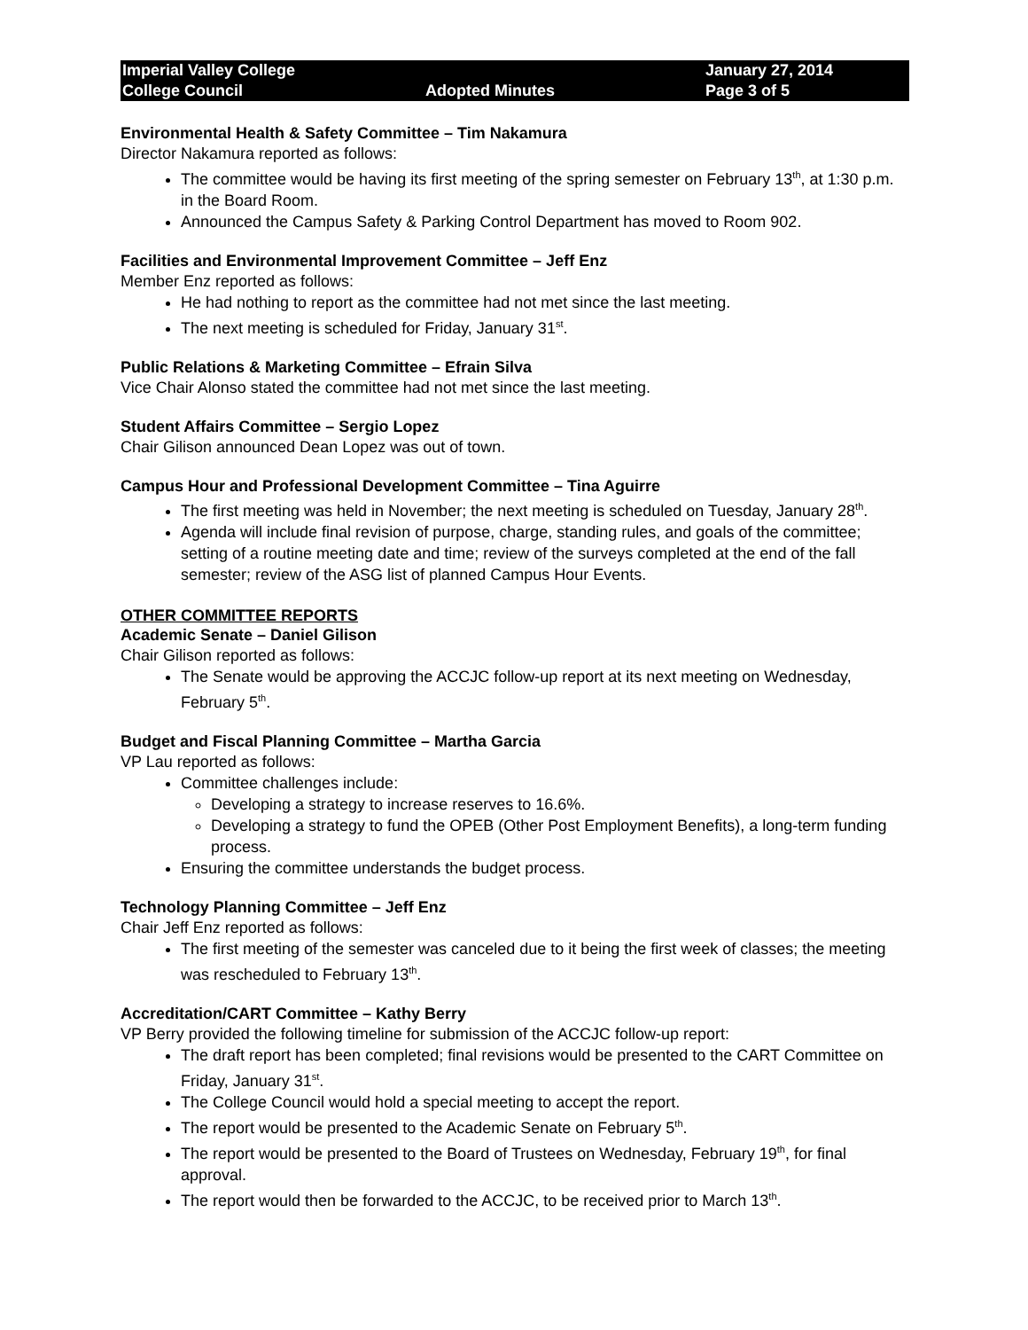Imperial Valley College
College Council
Adopted Minutes
January 27, 2014
Page 3 of 5
Environmental Health & Safety Committee – Tim Nakamura
Director Nakamura reported as follows:
The committee would be having its first meeting of the spring semester on February 13<sup>th</sup>, at 1:30 p.m. in the Board Room.
Announced the Campus Safety & Parking Control Department has moved to Room 902.
Facilities and Environmental Improvement Committee – Jeff Enz
Member Enz reported as follows:
He had nothing to report as the committee had not met since the last meeting.
The next meeting is scheduled for Friday, January 31<sup>st</sup>.
Public Relations & Marketing Committee – Efrain Silva
Vice Chair Alonso stated the committee had not met since the last meeting.
Student Affairs Committee – Sergio Lopez
Chair Gilison announced Dean Lopez was out of town.
Campus Hour and Professional Development Committee – Tina Aguirre
The first meeting was held in November; the next meeting is scheduled on Tuesday, January 28<sup>th</sup>.
Agenda will include final revision of purpose, charge, standing rules, and goals of the committee; setting of a routine meeting date and time; review of the surveys completed at the end of the fall semester; review of the ASG list of planned Campus Hour Events.
OTHER COMMITTEE REPORTS
Academic Senate – Daniel Gilison
Chair Gilison reported as follows:
The Senate would be approving the ACCJC follow-up report at its next meeting on Wednesday, February 5<sup>th</sup>.
Budget and Fiscal Planning Committee – Martha Garcia
VP Lau reported as follows:
Committee challenges include:
Developing a strategy to increase reserves to 16.6%.
Developing a strategy to fund the OPEB (Other Post Employment Benefits), a long-term funding process.
Ensuring the committee understands the budget process.
Technology Planning Committee – Jeff Enz
Chair Jeff Enz reported as follows:
The first meeting of the semester was canceled due to it being the first week of classes; the meeting was rescheduled to February 13<sup>th</sup>.
Accreditation/CART Committee – Kathy Berry
VP Berry provided the following timeline for submission of the ACCJC follow-up report:
The draft report has been completed; final revisions would be presented to the CART Committee on Friday, January 31<sup>st</sup>.
The College Council would hold a special meeting to accept the report.
The report would be presented to the Academic Senate on February 5<sup>th</sup>.
The report would be presented to the Board of Trustees on Wednesday, February 19<sup>th</sup>, for final approval.
The report would then be forwarded to the ACCJC, to be received prior to March 13<sup>th</sup>.